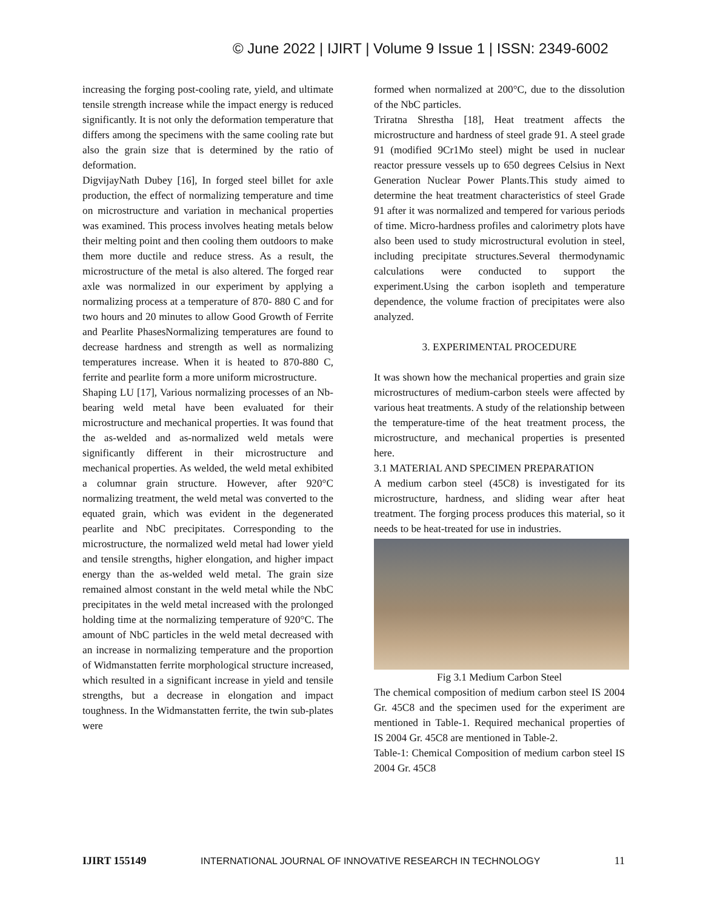© June 2022 | IJIRT | Volume 9 Issue 1 | ISSN: 2349-6002
increasing the forging post-cooling rate, yield, and ultimate tensile strength increase while the impact energy is reduced significantly. It is not only the deformation temperature that differs among the specimens with the same cooling rate but also the grain size that is determined by the ratio of deformation.
DigvijayNath Dubey [16], In forged steel billet for axle production, the effect of normalizing temperature and time on microstructure and variation in mechanical properties was examined. This process involves heating metals below their melting point and then cooling them outdoors to make them more ductile and reduce stress. As a result, the microstructure of the metal is also altered. The forged rear axle was normalized in our experiment by applying a normalizing process at a temperature of 870- 880 C and for two hours and 20 minutes to allow Good Growth of Ferrite and Pearlite PhasesNormalizing temperatures are found to decrease hardness and strength as well as normalizing temperatures increase. When it is heated to 870-880 C, ferrite and pearlite form a more uniform microstructure.
Shaping LU [17], Various normalizing processes of an Nb-bearing weld metal have been evaluated for their microstructure and mechanical properties. It was found that the as-welded and as-normalized weld metals were significantly different in their microstructure and mechanical properties. As welded, the weld metal exhibited a columnar grain structure. However, after 920°C normalizing treatment, the weld metal was converted to the equated grain, which was evident in the degenerated pearlite and NbC precipitates. Corresponding to the microstructure, the normalized weld metal had lower yield and tensile strengths, higher elongation, and higher impact energy than the as-welded weld metal. The grain size remained almost constant in the weld metal while the NbC precipitates in the weld metal increased with the prolonged holding time at the normalizing temperature of 920°C. The amount of NbC particles in the weld metal decreased with an increase in normalizing temperature and the proportion of Widmanstatten ferrite morphological structure increased, which resulted in a significant increase in yield and tensile strengths, but a decrease in elongation and impact toughness. In the Widmanstatten ferrite, the twin sub-plates were
formed when normalized at 200°C, due to the dissolution of the NbC particles.
Triratna Shrestha [18], Heat treatment affects the microstructure and hardness of steel grade 91. A steel grade 91 (modified 9Cr1Mo steel) might be used in nuclear reactor pressure vessels up to 650 degrees Celsius in Next Generation Nuclear Power Plants.This study aimed to determine the heat treatment characteristics of steel Grade 91 after it was normalized and tempered for various periods of time. Micro-hardness profiles and calorimetry plots have also been used to study microstructural evolution in steel, including precipitate structures.Several thermodynamic calculations were conducted to support the experiment.Using the carbon isopleth and temperature dependence, the volume fraction of precipitates were also analyzed.
3. EXPERIMENTAL PROCEDURE
It was shown how the mechanical properties and grain size microstructures of medium-carbon steels were affected by various heat treatments. A study of the relationship between the temperature-time of the heat treatment process, the microstructure, and mechanical properties is presented here.
3.1 MATERIAL AND SPECIMEN PREPARATION
A medium carbon steel (45C8) is investigated for its microstructure, hardness, and sliding wear after heat treatment. The forging process produces this material, so it needs to be heat-treated for use in industries.
Fig 3.1 Medium Carbon Steel
The chemical composition of medium carbon steel IS 2004 Gr. 45C8 and the specimen used for the experiment are mentioned in Table-1. Required mechanical properties of IS 2004 Gr. 45C8 are mentioned in Table-2.
Table-1: Chemical Composition of medium carbon steel IS 2004 Gr. 45C8
IJIRT 155149 INTERNATIONAL JOURNAL OF INNOVATIVE RESEARCH IN TECHNOLOGY 11